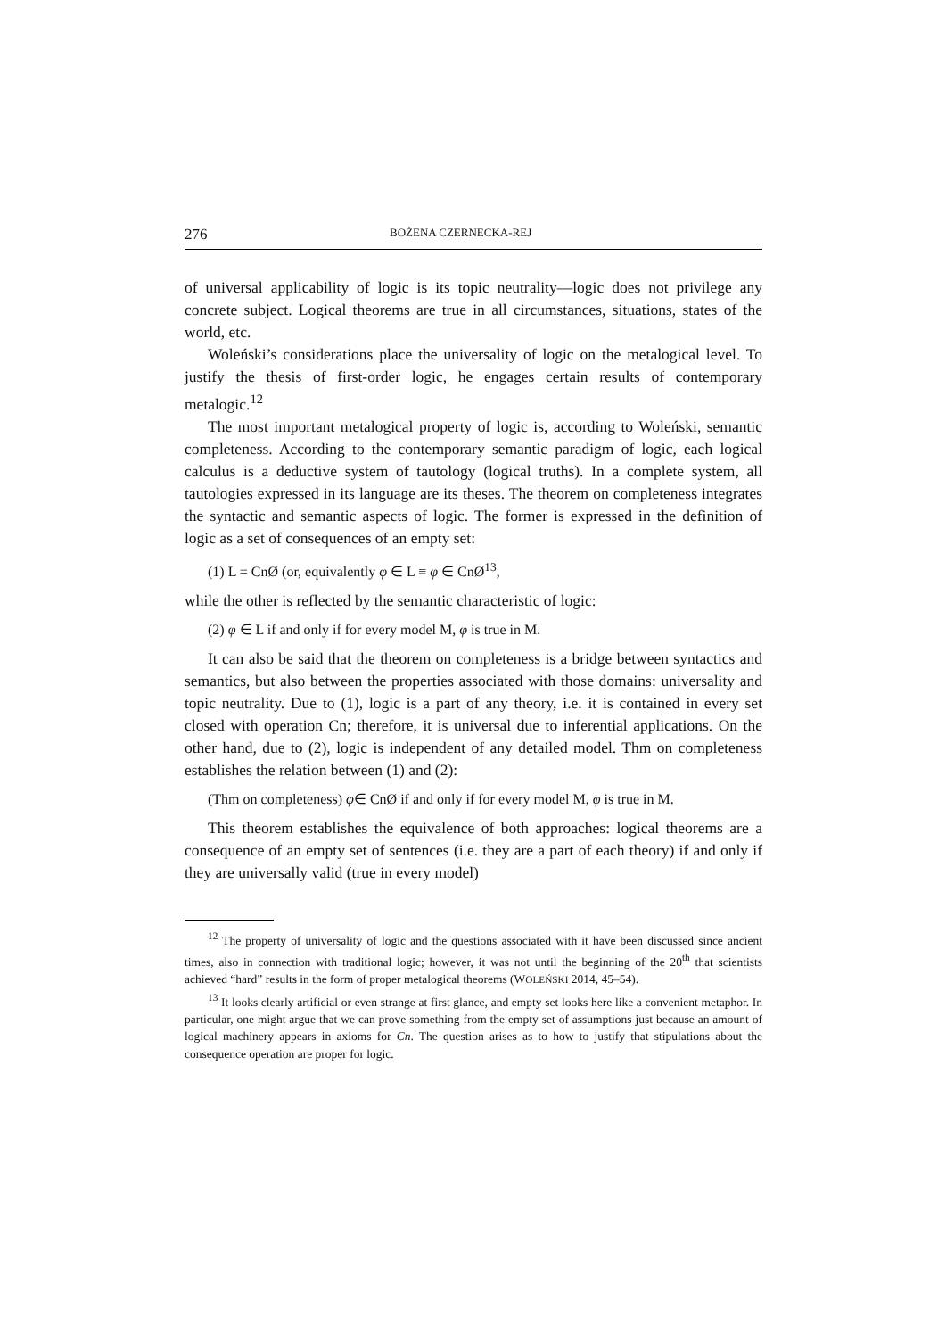276 BOŻENA CZERNECKA-REJ
of universal applicability of logic is its topic neutrality—logic does not privilege any concrete subject. Logical theorems are true in all circumstances, situations, states of the world, etc.
Woleński’s considerations place the universality of logic on the metalogical level. To justify the thesis of first-order logic, he engages certain results of contemporary metalogic.<sup>12</sup>
The most important metalogical property of logic is, according to Woleński, semantic completeness. According to the contemporary semantic paradigm of logic, each logical calculus is a deductive system of tautology (logical truths). In a complete system, all tautologies expressed in its language are its theses. The theorem on completeness integrates the syntactic and semantic aspects of logic. The former is expressed in the definition of logic as a set of consequences of an empty set:
(1) L = CnØ (or, equivalently φ ∈ L ≡ φ ∈ CnØ<sup>13</sup>,
while the other is reflected by the semantic characteristic of logic:
(2) φ ∈ L if and only if for every model M, φ is true in M.
It can also be said that the theorem on completeness is a bridge between syntactics and semantics, but also between the properties associated with those domains: universality and topic neutrality. Due to (1), logic is a part of any theory, i.e. it is contained in every set closed with operation Cn; therefore, it is universal due to inferential applications. On the other hand, due to (2), logic is independent of any detailed model. Thm on completeness establishes the relation between (1) and (2):
(Thm on completeness) φ∈ CnØ if and only if for every model M, φ is true in M.
This theorem establishes the equivalence of both approaches: logical theorems are a consequence of an empty set of sentences (i.e. they are a part of each theory) if and only if they are universally valid (true in every model)
<sup>12</sup> The property of universality of logic and the questions associated with it have been discussed since ancient times, also in connection with traditional logic; however, it was not until the beginning of the 20<sup>th</sup> that scientists achieved “hard” results in the form of proper metalogical theorems (WOLEŃSKI 2014, 45–54).
<sup>13</sup> It looks clearly artificial or even strange at first glance, and empty set looks here like a convenient metaphor. In particular, one might argue that we can prove something from the empty set of assumptions just because an amount of logical machinery appears in axioms for Cn. The question arises as to how to justify that stipulations about the consequence operation are proper for logic.